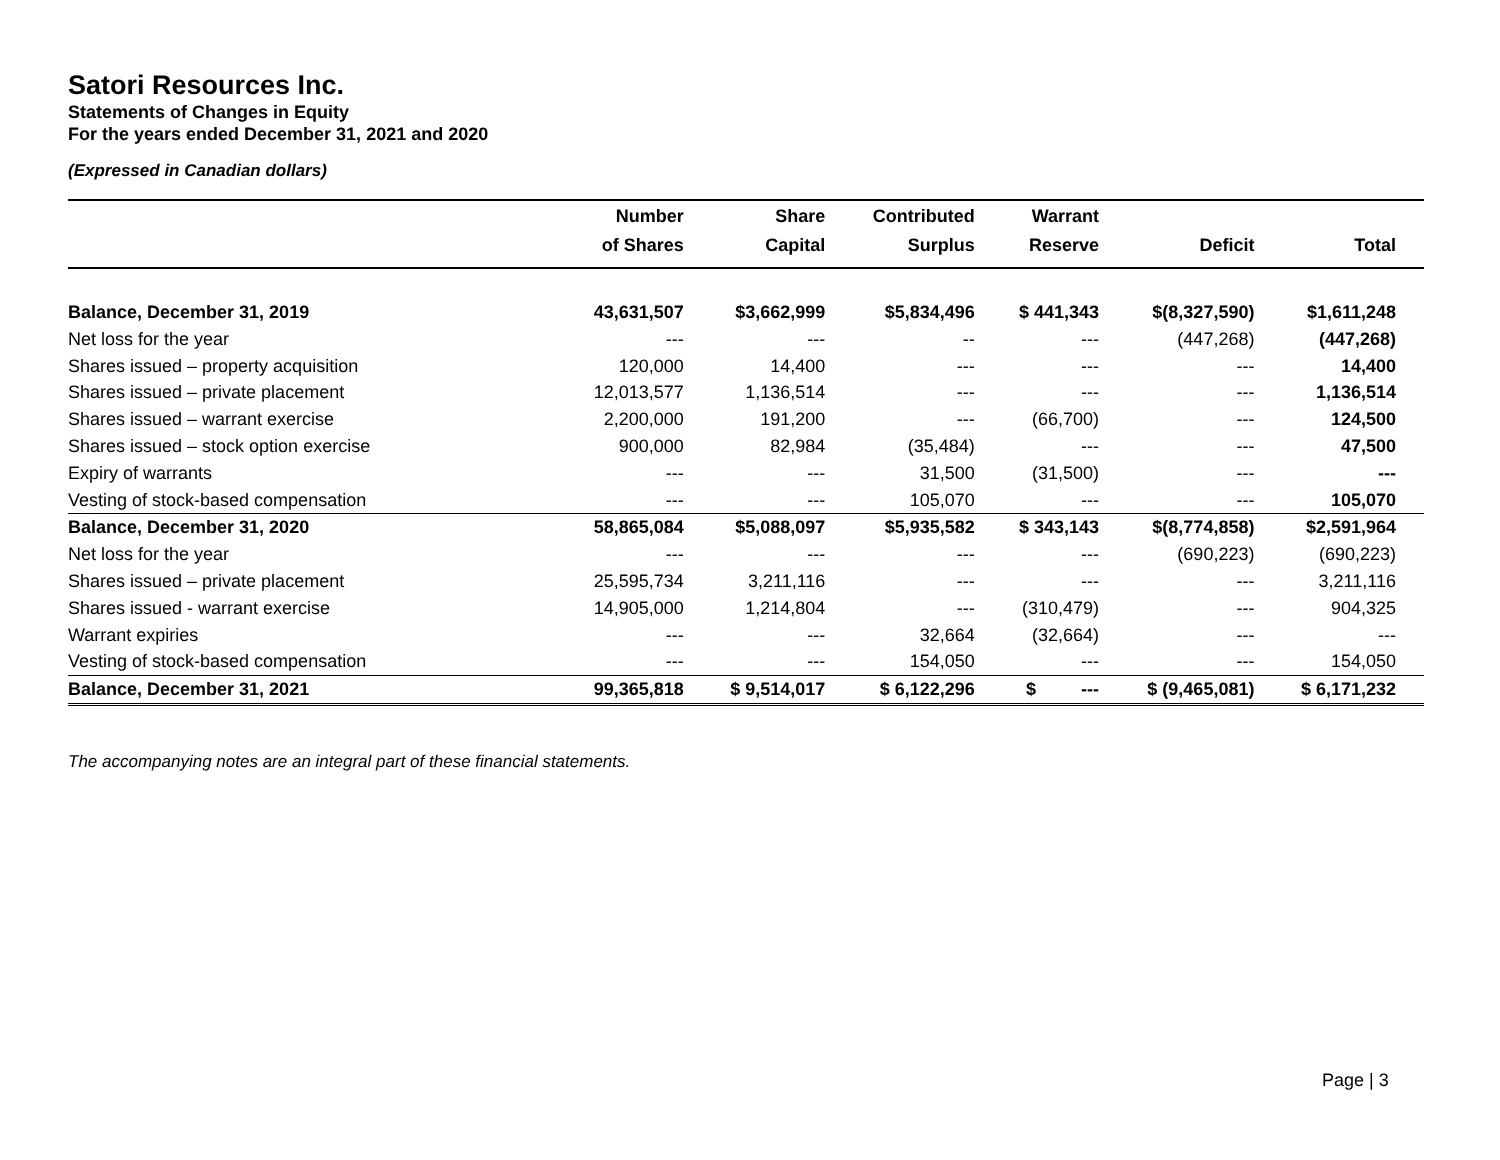Satori Resources Inc.
Statements of Changes in Equity
For the years ended December 31, 2021 and 2020
(Expressed in Canadian dollars)
| | Number | Share | Contributed | Warrant | | |
| --- | --- | --- | --- | --- | --- | --- |
| | of Shares | Capital | Surplus | Reserve | Deficit | Total |
| Balance, December 31, 2019 | 43,631,507 | $3,662,999 | $5,834,496 | $ 441,343 | $(8,327,590) | $1,611,248 |
| Net loss for the year | --- | --- | -- | --- | (447,268) | (447,268) |
| Shares issued – property acquisition | 120,000 | 14,400 | --- | --- | --- | 14,400 |
| Shares issued – private placement | 12,013,577 | 1,136,514 | --- | --- | --- | 1,136,514 |
| Shares issued – warrant exercise | 2,200,000 | 191,200 | --- | (66,700) | --- | 124,500 |
| Shares issued – stock option exercise | 900,000 | 82,984 | (35,484) | --- | --- | 47,500 |
| Expiry of warrants | --- | --- | 31,500 | (31,500) | --- | --- |
| Vesting of stock-based compensation | --- | --- | 105,070 | --- | --- | 105,070 |
| Balance, December 31, 2020 | 58,865,084 | $5,088,097 | $5,935,582 | $ 343,143 | $(8,774,858) | $2,591,964 |
| Net loss for the year | --- | --- | --- | --- | (690,223) | (690,223) |
| Shares issued – private placement | 25,595,734 | 3,211,116 | --- | --- | --- | 3,211,116 |
| Shares issued - warrant exercise | 14,905,000 | 1,214,804 | --- | (310,479) | --- | 904,325 |
| Warrant expiries | --- | --- | 32,664 | (32,664) | --- | --- |
| Vesting of stock-based compensation | --- | --- | 154,050 | --- | --- | 154,050 |
| Balance, December 31, 2021 | 99,365,818 | $ 9,514,017 | $ 6,122,296 | $ --- | $ (9,465,081) | $ 6,171,232 |
The accompanying notes are an integral part of these financial statements.
Page | 3